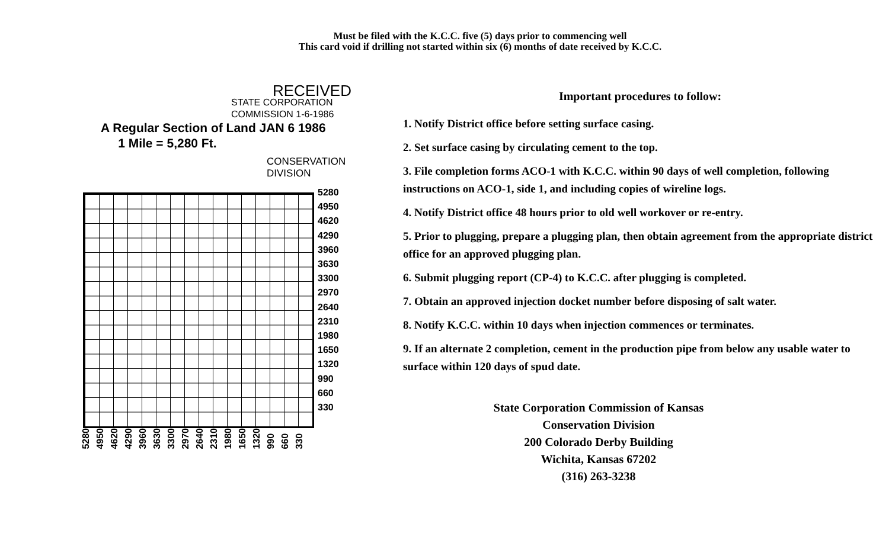Must be filed with the K.C.C. five (5) days prior to commencing well
This card void if drilling not started within six (6) months of date received by K.C.C.
RECEIVED
STATE CORPORATION COMMISSION 1-6-1986
A Regular Section of Land JAN 6 1986
1 Mile = 5,280 Ft.
CONSERVATION DIVISION
5280
4950
4620
4290
3960
3630
3300
2970
2640
2310
1980
1650
1320
990
660
330
5280 4950 4620 4290 3960 3630 3300 2970 2640 2310 1980 1650 1320 990 660 330
Important procedures to follow:
1. Notify District office before setting surface casing.
2. Set surface casing by circulating cement to the top.
3. File completion forms ACO-1 with K.C.C. within 90 days of well completion, following instructions on ACO-1, side 1, and including copies of wireline logs.
4. Notify District office 48 hours prior to old well workover or re-entry.
5. Prior to plugging, prepare a plugging plan, then obtain agreement from the appropriate district office for an approved plugging plan.
6. Submit plugging report (CP-4) to K.C.C. after plugging is completed.
7. Obtain an approved injection docket number before disposing of salt water.
8. Notify K.C.C. within 10 days when injection commences or terminates.
9. If an alternate 2 completion, cement in the production pipe from below any usable water to surface within 120 days of spud date.
State Corporation Commission of Kansas
Conservation Division
200 Colorado Derby Building
Wichita, Kansas 67202
(316) 263-3238